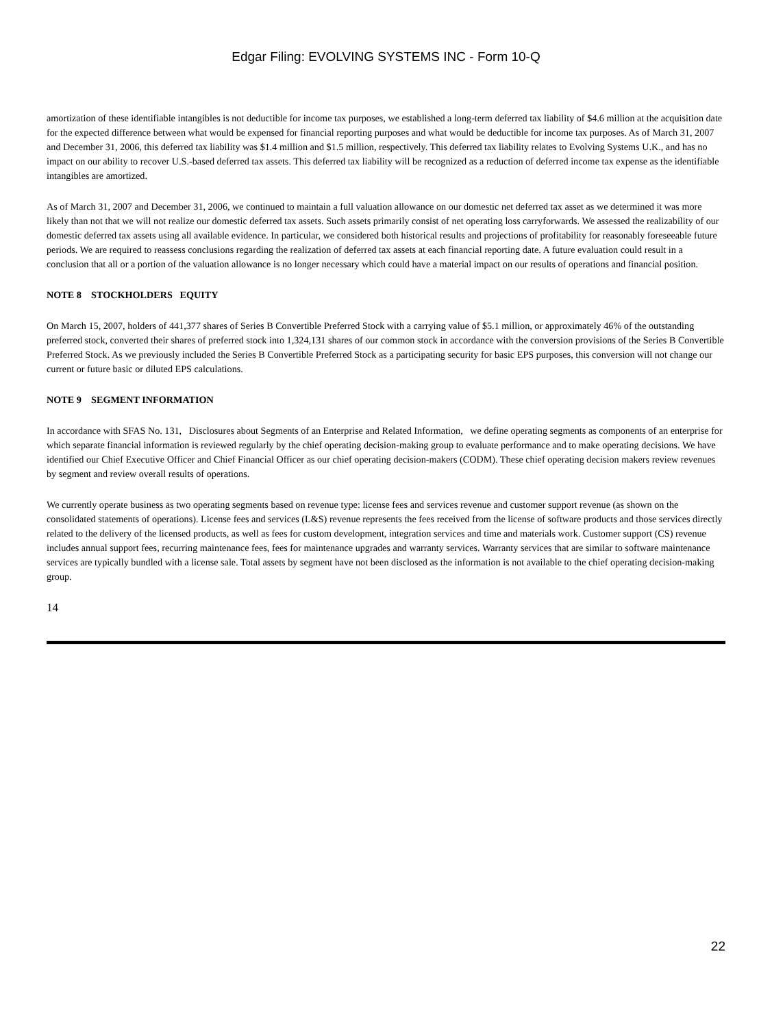Edgar Filing: EVOLVING SYSTEMS INC - Form 10-Q
amortization of these identifiable intangibles is not deductible for income tax purposes, we established a long-term deferred tax liability of $4.6 million at the acquisition date for the expected difference between what would be expensed for financial reporting purposes and what would be deductible for income tax purposes. As of March 31, 2007 and December 31, 2006, this deferred tax liability was $1.4 million and $1.5 million, respectively. This deferred tax liability relates to Evolving Systems U.K., and has no impact on our ability to recover U.S.-based deferred tax assets. This deferred tax liability will be recognized as a reduction of deferred income tax expense as the identifiable intangibles are amortized.
As of March 31, 2007 and December 31, 2006, we continued to maintain a full valuation allowance on our domestic net deferred tax asset as we determined it was more likely than not that we will not realize our domestic deferred tax assets. Such assets primarily consist of net operating loss carryforwards. We assessed the realizability of our domestic deferred tax assets using all available evidence. In particular, we considered both historical results and projections of profitability for reasonably foreseeable future periods. We are required to reassess conclusions regarding the realization of deferred tax assets at each financial reporting date. A future evaluation could result in a conclusion that all or a portion of the valuation allowance is no longer necessary which could have a material impact on our results of operations and financial position.
NOTE 8 STOCKHOLDERS EQUITY
On March 15, 2007, holders of 441,377 shares of Series B Convertible Preferred Stock with a carrying value of $5.1 million, or approximately 46% of the outstanding preferred stock, converted their shares of preferred stock into 1,324,131 shares of our common stock in accordance with the conversion provisions of the Series B Convertible Preferred Stock. As we previously included the Series B Convertible Preferred Stock as a participating security for basic EPS purposes, this conversion will not change our current or future basic or diluted EPS calculations.
NOTE 9 SEGMENT INFORMATION
In accordance with SFAS No. 131, Disclosures about Segments of an Enterprise and Related Information, we define operating segments as components of an enterprise for which separate financial information is reviewed regularly by the chief operating decision-making group to evaluate performance and to make operating decisions. We have identified our Chief Executive Officer and Chief Financial Officer as our chief operating decision-makers (CODM). These chief operating decision makers review revenues by segment and review overall results of operations.
We currently operate business as two operating segments based on revenue type: license fees and services revenue and customer support revenue (as shown on the consolidated statements of operations). License fees and services (L&S) revenue represents the fees received from the license of software products and those services directly related to the delivery of the licensed products, as well as fees for custom development, integration services and time and materials work. Customer support (CS) revenue includes annual support fees, recurring maintenance fees, fees for maintenance upgrades and warranty services. Warranty services that are similar to software maintenance services are typically bundled with a license sale. Total assets by segment have not been disclosed as the information is not available to the chief operating decision-making group.
14
22